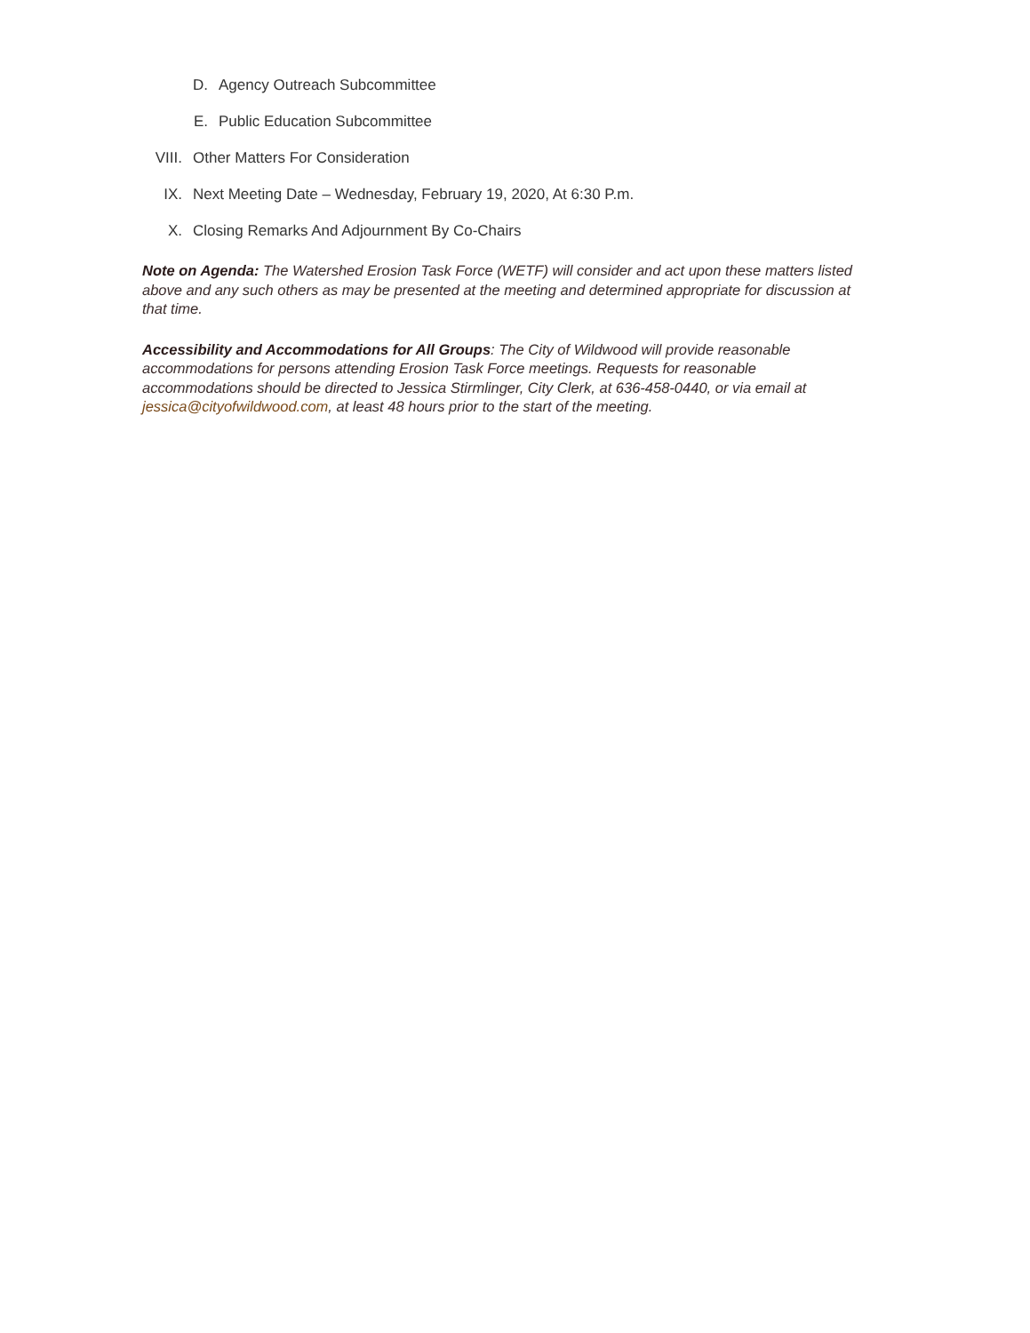D. Agency Outreach Subcommittee
E. Public Education Subcommittee
VIII. Other Matters For Consideration
IX. Next Meeting Date – Wednesday, February 19, 2020, At 6:30 P.m.
X. Closing Remarks And Adjournment By Co-Chairs
Note on Agenda: The Watershed Erosion Task Force (WETF) will consider and act upon these matters listed above and any such others as may be presented at the meeting and determined appropriate for discussion at that time.
Accessibility and Accommodations for All Groups: The City of Wildwood will provide reasonable accommodations for persons attending Erosion Task Force meetings. Requests for reasonable accommodations should be directed to Jessica Stirmlinger, City Clerk, at 636-458-0440, or via email at jessica@cityofwildwood.com, at least 48 hours prior to the start of the meeting.